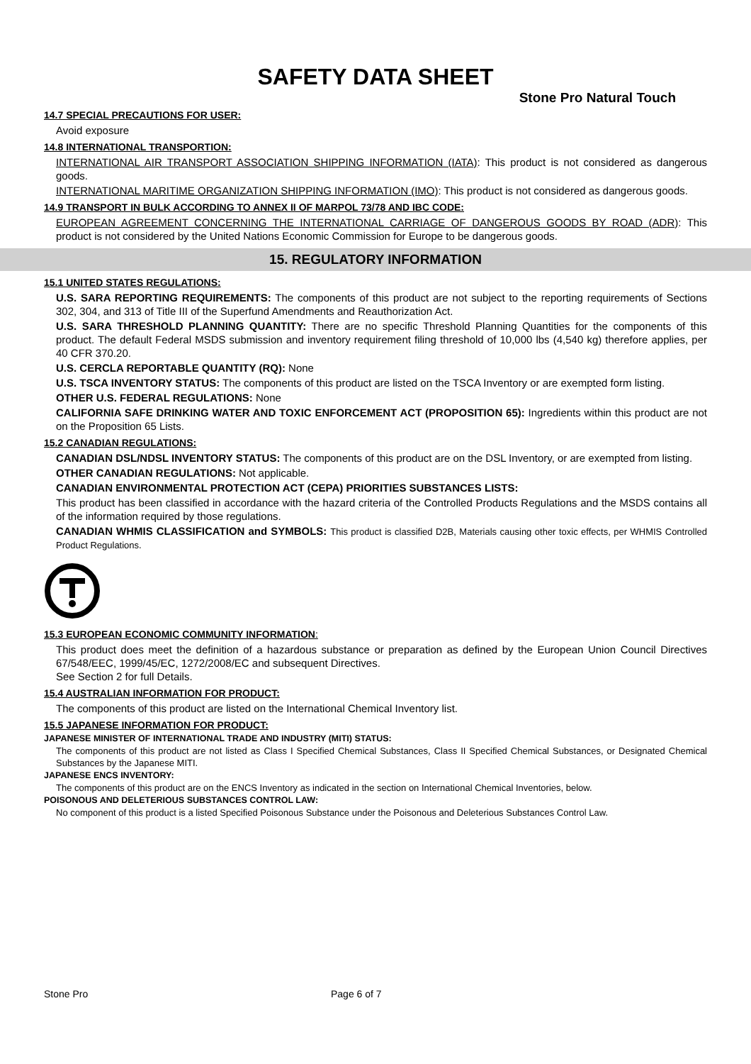SAFETY DATA SHEET
Stone Pro Natural Touch
14.7 SPECIAL PRECAUTIONS FOR USER:
Avoid exposure
14.8 INTERNATIONAL TRANSPORTION:
INTERNATIONAL AIR TRANSPORT ASSOCIATION SHIPPING INFORMATION (IATA): This product is not considered as dangerous goods.
INTERNATIONAL MARITIME ORGANIZATION SHIPPING INFORMATION (IMO): This product is not considered as dangerous goods.
14.9 TRANSPORT IN BULK ACCORDING TO ANNEX II OF MARPOL 73/78 AND IBC CODE:
EUROPEAN AGREEMENT CONCERNING THE INTERNATIONAL CARRIAGE OF DANGEROUS GOODS BY ROAD (ADR): This product is not considered by the United Nations Economic Commission for Europe to be dangerous goods.
15. REGULATORY INFORMATION
15.1 UNITED STATES REGULATIONS:
U.S. SARA REPORTING REQUIREMENTS: The components of this product are not subject to the reporting requirements of Sections 302, 304, and 313 of Title III of the Superfund Amendments and Reauthorization Act.
U.S. SARA THRESHOLD PLANNING QUANTITY: There are no specific Threshold Planning Quantities for the components of this product. The default Federal MSDS submission and inventory requirement filing threshold of 10,000 lbs (4,540 kg) therefore applies, per 40 CFR 370.20.
U.S. CERCLA REPORTABLE QUANTITY (RQ): None
U.S. TSCA INVENTORY STATUS: The components of this product are listed on the TSCA Inventory or are exempted form listing.
OTHER U.S. FEDERAL REGULATIONS: None
CALIFORNIA SAFE DRINKING WATER AND TOXIC ENFORCEMENT ACT (PROPOSITION 65): Ingredients within this product are not on the Proposition 65 Lists.
15.2 CANADIAN REGULATIONS:
CANADIAN DSL/NDSL INVENTORY STATUS: The components of this product are on the DSL Inventory, or are exempted from listing.
OTHER CANADIAN REGULATIONS: Not applicable.
CANADIAN ENVIRONMENTAL PROTECTION ACT (CEPA) PRIORITIES SUBSTANCES LISTS:
This product has been classified in accordance with the hazard criteria of the Controlled Products Regulations and the MSDS contains all of the information required by those regulations.
CANADIAN WHMIS CLASSIFICATION and SYMBOLS: This product is classified D2B, Materials causing other toxic effects, per WHMIS Controlled Product Regulations.
15.3 EUROPEAN ECONOMIC COMMUNITY INFORMATION:
This product does meet the definition of a hazardous substance or preparation as defined by the European Union Council Directives 67/548/EEC, 1999/45/EC, 1272/2008/EC and subsequent Directives.
See Section 2 for full Details.
15.4 AUSTRALIAN INFORMATION FOR PRODUCT:
The components of this product are listed on the International Chemical Inventory list.
15.5 JAPANESE INFORMATION FOR PRODUCT:
JAPANESE MINISTER OF INTERNATIONAL TRADE AND INDUSTRY (MITI) STATUS:
The components of this product are not listed as Class I Specified Chemical Substances, Class II Specified Chemical Substances, or Designated Chemical Substances by the Japanese MITI.
JAPANESE ENCS INVENTORY:
The components of this product are on the ENCS Inventory as indicated in the section on International Chemical Inventories, below.
POISONOUS AND DELETERIOUS SUBSTANCES CONTROL LAW:
No component of this product is a listed Specified Poisonous Substance under the Poisonous and Deleterious Substances Control Law.
Stone Pro Page 6 of 7